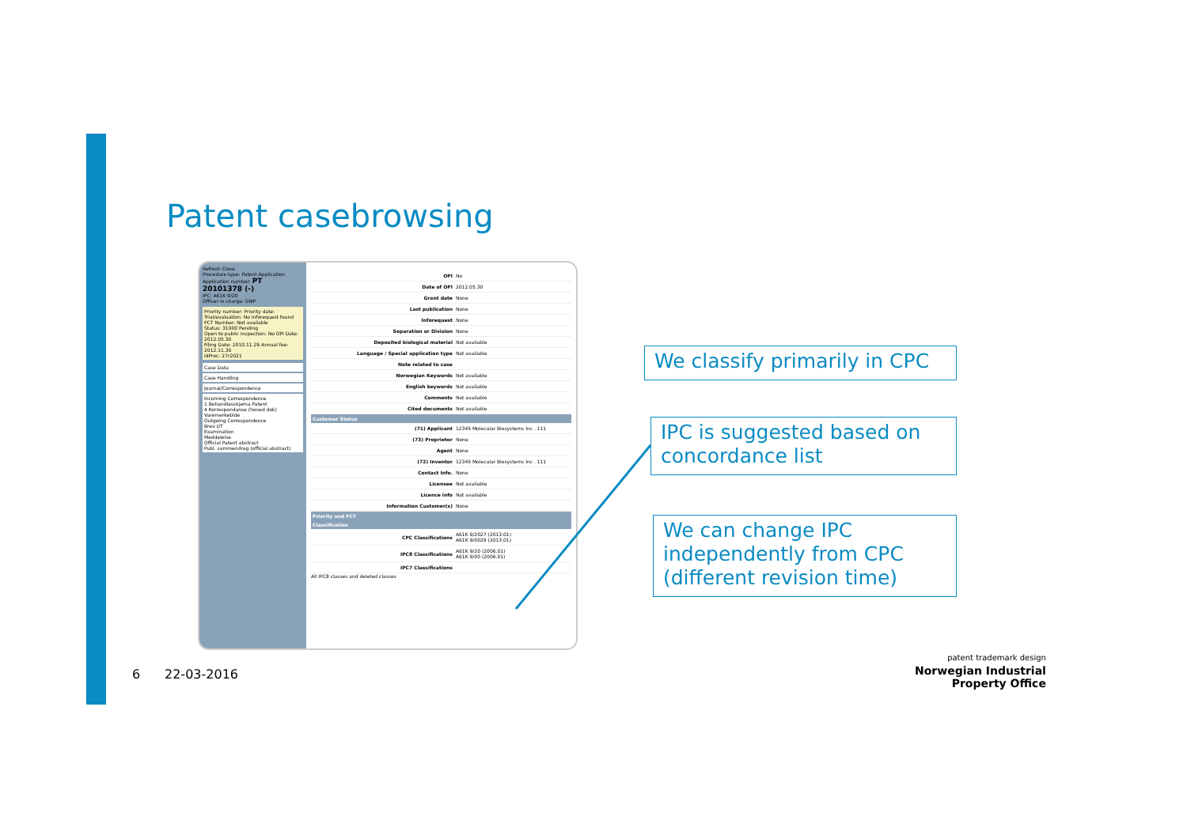Patent casebrowsing
Refresh Close
Procedure type: Patent Application
Application number: PT 20101378 (-)
IPC: A61K 9/20
Officer in charge: SWP
Priority number: Priority date:
Trial/evaluation: No inforequest found
PCT Number: Not available
Status: 31000 Pending
Open to public inspection: No OPI Date: 2012.05.30
Filing Date: 2010.11.29 Annual fee: 2012.11.30
IdProc: 27r2021
Case Data
Case Handling
Journal/Correspondence
Incoming Correspondence
1 Behandlesskjema Patent
4 Korrespondanse (hoved dok)
Varemerkeblde
Outgoing Correspondence
Brev UT
Examination
Meddelelse
Official Patent abstract
Publ. sammendrag (official abstract)
| OPI | No |
| Date of OPI | 2012.05.30 |
| Grant date | None |
| Last publication | None |
| Inforequest | None |
| Separation or Division | None |
| Deposited biological material | Not available |
| Language / Special application type | Not available |
| Note related to case | |
| Norwegian Keywords | Not available |
| English keywords | Not available |
| Comments | Not available |
| Cited documents | Not available |
Customer Status
| (71) Applicant | 12345 Molecular Biosystems Inc . 111 |
| (73) Proprietor | None |
| Agent | None |
| (72) Inventor | 12345 Molecular Biosystems Inc . 111 |
| Contact Info. | None |
| Licensee | Not available |
| Licence info | Not available |
| Information Customer(s) | None |
Priority and PCT
Classification
| CPC Classifications | A61K 9/2027 (2013.01) A61K 9/0029 (2013.01) |
| IPC8 Classifications | A61K 9/20 (2006.01) A61K 9/00 (2006.01) |
| IPC7 Classifications | |
All IPC8 classes and deleted classes
We classify primarily in CPC
IPC is suggested based on concordance list
We can change IPC independently from CPC (different revision time)
6 22-03-2016
patent trademark design
Norwegian Industrial
Property Office